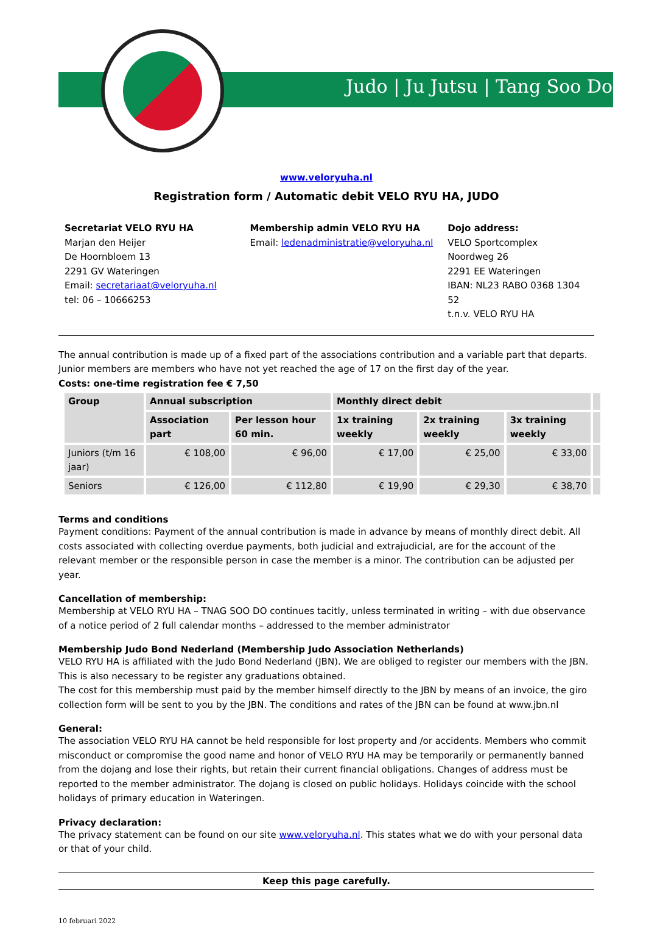Judo | Ju Jutsu | Tang Soo Do
www.veloryuha.nl
Registration form / Automatic debit VELO RYU HA, JUDO
Secretariat VELO RYU HA
Marjan den Heijer
De Hoornbloem 13
2291 GV Wateringen
Email: secretariaat@veloryuha.nl
tel: 06 – 10666253
Membership admin VELO RYU HA
Email: ledenadministratie@veloryuha.nl
Dojo address:
VELO Sportcomplex
Noordweg 26
2291 EE Wateringen
IBAN: NL23 RABO 0368 1304 52
t.n.v. VELO RYU HA
The annual contribution is made up of a fixed part of the associations contribution and a variable part that departs.
Junior members are members who have not yet reached the age of 17 on the first day of the year.
Costs: one-time registration fee € 7,50
| Group | Annual subscription | | Monthly direct debit | | | |
| --- | --- | --- | --- | --- | --- | --- |
| | Association part | Per lesson hour 60 min. | 1x training weekly | 2x training weekly | 3x training weekly | |
| Juniors (t/m 16 jaar) | € 108,00 | € 96,00 | € 17,00 | € 25,00 | € 33,00 | |
| Seniors | € 126,00 | € 112,80 | € 19,90 | € 29,30 | € 38,70 | |
Terms and conditions
Payment conditions: Payment of the annual contribution is made in advance by means of monthly direct debit. All costs associated with collecting overdue payments, both judicial and extrajudicial, are for the account of the relevant member or the responsible person in case the member is a minor. The contribution can be adjusted per year.
Cancellation of membership:
Membership at VELO RYU HA – TNAG SOO DO continues tacitly, unless terminated in writing – with due observance of a notice period of 2 full calendar months – addressed to the member administrator
Membership Judo Bond Nederland (Membership Judo Association Netherlands)
VELO RYU HA is affiliated with the Judo Bond Nederland (JBN). We are obliged to register our members with the JBN. This is also necessary to be register any graduations obtained.
The cost for this membership must paid by the member himself directly to the JBN by means of an invoice, the giro collection form will be sent to you by the JBN. The conditions and rates of the JBN can be found at www.jbn.nl
General:
The association VELO RYU HA cannot be held responsible for lost property and /or accidents. Members who commit misconduct or compromise the good name and honor of VELO RYU HA may be temporarily or permanently banned from the dojang and lose their rights, but retain their current financial obligations. Changes of address must be reported to the member administrator. The dojang is closed on public holidays. Holidays coincide with the school holidays of primary education in Wateringen.
Privacy declaration:
The privacy statement can be found on our site www.veloryuha.nl. This states what we do with your personal data or that of your child.
Keep this page carefully.
10 februari 2022